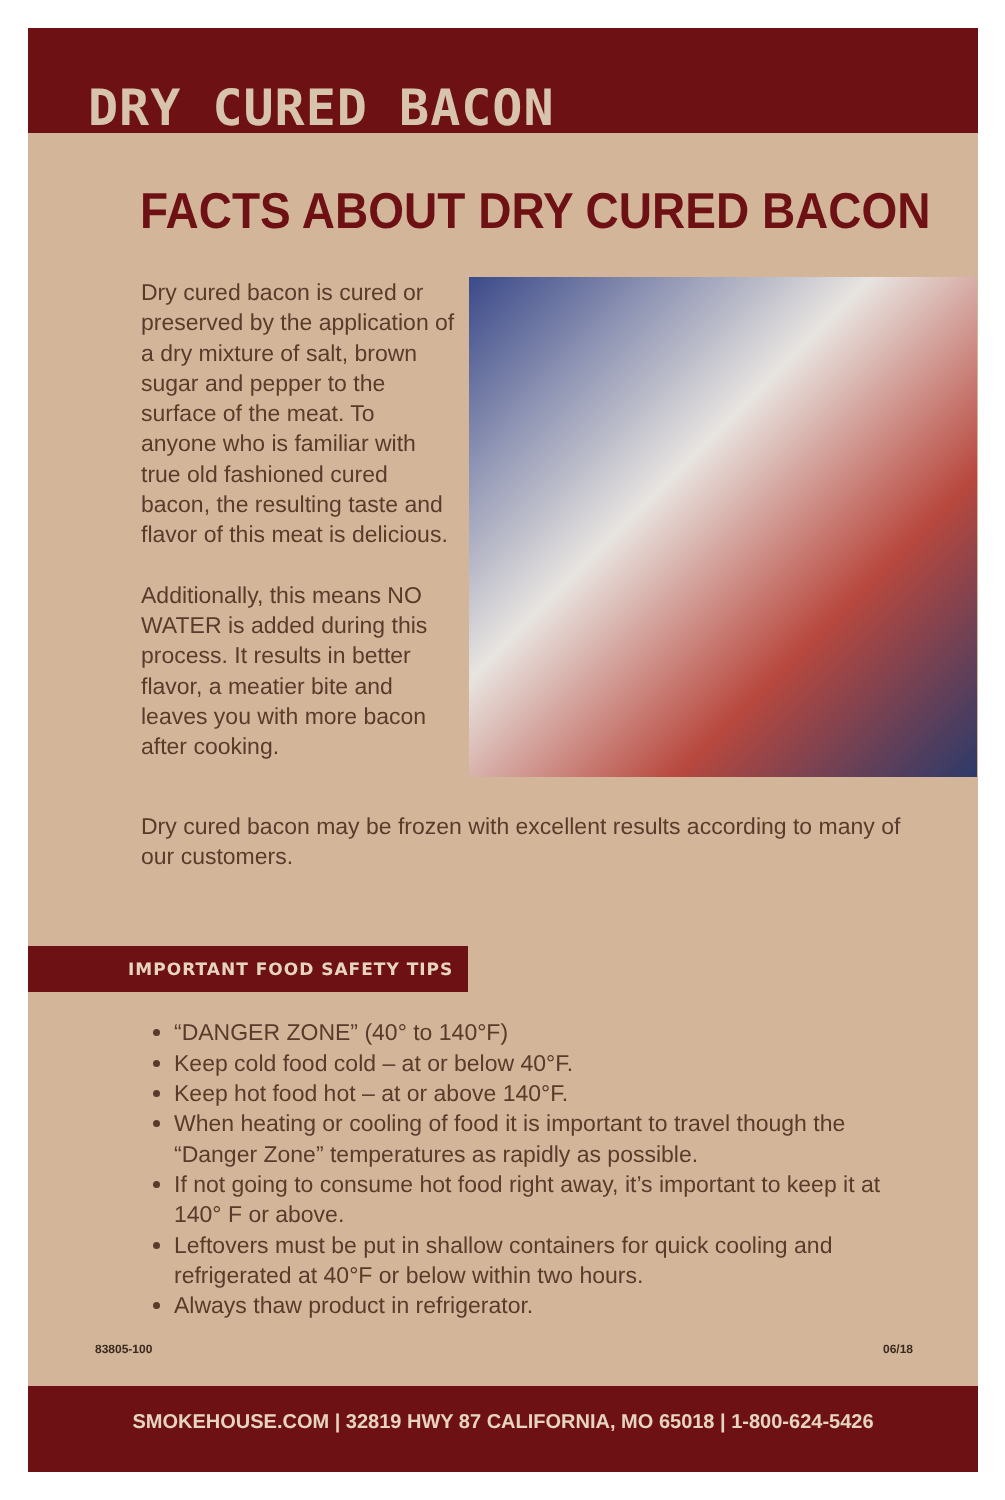DRY CURED BACON
FACTS ABOUT DRY CURED BACON
Dry cured bacon is cured or preserved by the application of a dry mixture of salt, brown sugar and pepper to the surface of the meat. To anyone who is familiar with true old fashioned cured bacon, the resulting taste and flavor of this meat is delicious.
Additionally, this means NO WATER is added during this process. It results in better flavor, a meatier bite and leaves you with more bacon after cooking.
Dry cured bacon may be frozen with excellent results according to many of our customers.
IMPORTANT FOOD SAFETY TIPS
“DANGER ZONE” (40° to 140°F)
Keep cold food cold – at or below 40°F.
Keep hot food hot – at or above 140°F.
When heating or cooling of food it is important to travel though the “Danger Zone” temperatures as rapidly as possible.
If not going to consume hot food right away, it’s important to keep it at 140° F or above.
Leftovers must be put in shallow containers for quick cooling and refrigerated at 40°F or below within two hours.
Always thaw product in refrigerator.
83805-100 06/18
SMOKEHOUSE.COM | 32819 HWY 87 CALIFORNIA, MO 65018 | 1-800-624-5426